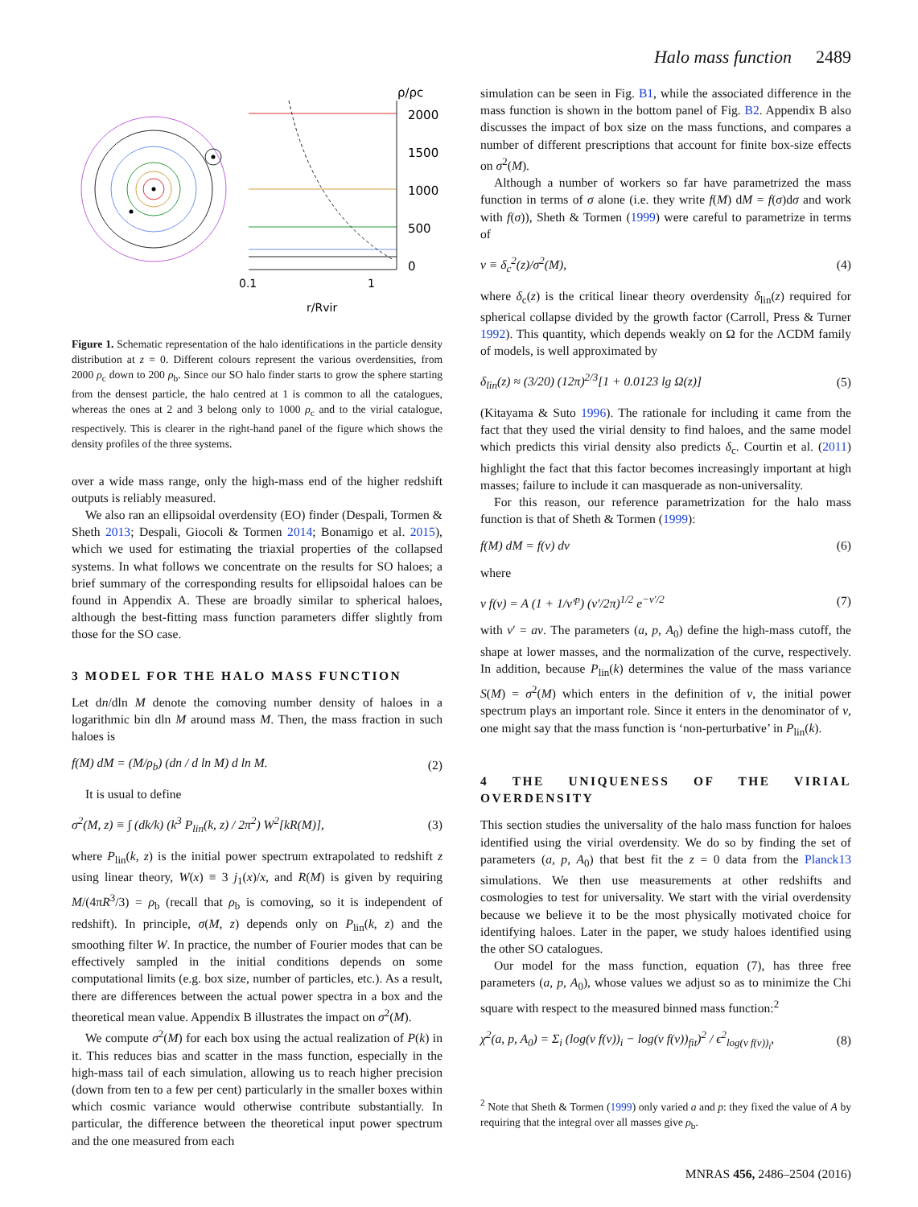Halo mass function 2489
2000
1500
1000
500
0
ρ/ρc
0.1
1
r/Rvir
Figure 1. Schematic representation of the halo identifications in the particle density distribution at z = 0. Different colours represent the various overdensities, from 2000 ρ<sub>c</sub> down to 200 ρ<sub>b</sub>. Since our SO halo finder starts to grow the sphere starting from the densest particle, the halo centred at 1 is common to all the catalogues, whereas the ones at 2 and 3 belong only to 1000 ρ<sub>c</sub> and to the virial catalogue, respectively. This is clearer in the right-hand panel of the figure which shows the density profiles of the three systems.
over a wide mass range, only the high-mass end of the higher redshift outputs is reliably measured.
We also ran an ellipsoidal overdensity (EO) finder (Despali, Tormen & Sheth 2013; Despali, Giocoli & Tormen 2014; Bonamigo et al. 2015), which we used for estimating the triaxial properties of the collapsed systems. In what follows we concentrate on the results for SO haloes; a brief summary of the corresponding results for ellipsoidal haloes can be found in Appendix A. These are broadly similar to spherical haloes, although the best-fitting mass function parameters differ slightly from those for the SO case.
3 MODEL FOR THE HALO MASS FUNCTION
Let dn/dln M denote the comoving number density of haloes in a logarithmic bin dln M around mass M. Then, the mass fraction in such haloes is
f(M) dM = (M/ρ<sub>b</sub>) (dn / d ln M) d ln M. (2)
It is usual to define
σ<sup>2</sup>(M, z) ≡ ∫ (dk/k) (k<sup>3</sup> P<sub>lin</sub>(k, z) / 2π<sup>2</sup>) W<sup>2</sup>[kR(M)], (3)
where P<sub>lin</sub>(k, z) is the initial power spectrum extrapolated to redshift z using linear theory, W(x) ≡ 3 j<sub>1</sub>(x)/x, and R(M) is given by requiring M/(4πR<sup>3</sup>/3) = ρ<sub>b</sub> (recall that ρ<sub>b</sub> is comoving, so it is independent of redshift). In principle, σ(M, z) depends only on P<sub>lin</sub>(k, z) and the smoothing filter W. In practice, the number of Fourier modes that can be effectively sampled in the initial conditions depends on some computational limits (e.g. box size, number of particles, etc.). As a result, there are differences between the actual power spectra in a box and the theoretical mean value. Appendix B illustrates the impact on σ<sup>2</sup>(M).
We compute σ<sup>2</sup>(M) for each box using the actual realization of P(k) in it. This reduces bias and scatter in the mass function, especially in the high-mass tail of each simulation, allowing us to reach higher precision (down from ten to a few per cent) particularly in the smaller boxes within which cosmic variance would otherwise contribute substantially. In particular, the difference between the theoretical input power spectrum and the one measured from each
simulation can be seen in Fig. B1, while the associated difference in the mass function is shown in the bottom panel of Fig. B2. Appendix B also discusses the impact of box size on the mass functions, and compares a number of different prescriptions that account for finite box-size effects on σ<sup>2</sup>(M).
Although a number of workers so far have parametrized the mass function in terms of σ alone (i.e. they write f(M) dM = f(σ)dσ and work with f(σ)), Sheth & Tormen (1999) were careful to parametrize in terms of
ν ≡ δ<sub>c</sub><sup>2</sup>(z)/σ<sup>2</sup>(M), (4)
where δ<sub>c</sub>(z) is the critical linear theory overdensity δ<sub>lin</sub>(z) required for spherical collapse divided by the growth factor (Carroll, Press & Turner 1992). This quantity, which depends weakly on Ω for the ΛCDM family of models, is well approximated by
δ<sub>lin</sub>(z) ≈ (3/20) (12π)<sup>2/3</sup>[1 + 0.0123 lg Ω(z)] (5)
(Kitayama & Suto 1996). The rationale for including it came from the fact that they used the virial density to find haloes, and the same model which predicts this virial density also predicts δ<sub>c</sub>. Courtin et al. (2011) highlight the fact that this factor becomes increasingly important at high masses; failure to include it can masquerade as non-universality.
For this reason, our reference parametrization for the halo mass function is that of Sheth & Tormen (1999):
f(M) dM = f(ν) dν (6)
where
ν f(ν) = A (1 + 1/ν′<sup>p</sup>) (ν′/2π)<sup>1/2</sup> e<sup>−ν′/2</sup> (7)
with ν′ = aν. The parameters (a, p, A<sub>0</sub>) define the high-mass cutoff, the shape at lower masses, and the normalization of the curve, respectively. In addition, because P<sub>lin</sub>(k) determines the value of the mass variance S(M) = σ<sup>2</sup>(M) which enters in the definition of ν, the initial power spectrum plays an important role. Since it enters in the denominator of ν, one might say that the mass function is ‘non-perturbative’ in P<sub>lin</sub>(k).
4 THE UNIQUENESS OF THE VIRIAL OVERDENSITY
This section studies the universality of the halo mass function for haloes identified using the virial overdensity. We do so by finding the set of parameters (a, p, A<sub>0</sub>) that best fit the z = 0 data from the Planck13 simulations. We then use measurements at other redshifts and cosmologies to test for universality. We start with the virial overdensity because we believe it to be the most physically motivated choice for identifying haloes. Later in the paper, we study haloes identified using the other SO catalogues.
Our model for the mass function, equation (7), has three free parameters (a, p, A<sub>0</sub>), whose values we adjust so as to minimize the Chi square with respect to the measured binned mass function:<sup>2</sup>
χ<sup>2</sup>(a, p, A<sub>0</sub>) = Σ<sub>i</sub> (log(ν f(ν))<sub>i</sub> − log(ν f(ν))<sub>fit</sub>)<sup>2</sup> / ϵ<sup>2</sup><sub>log(ν f(ν))<sub>i</sub></sub>, (8)
<sup>2</sup> Note that Sheth & Tormen (1999) only varied a and p: they fixed the value of A by requiring that the integral over all masses give ρ<sub>b</sub>.
MNRAS 456, 2486–2504 (2016)